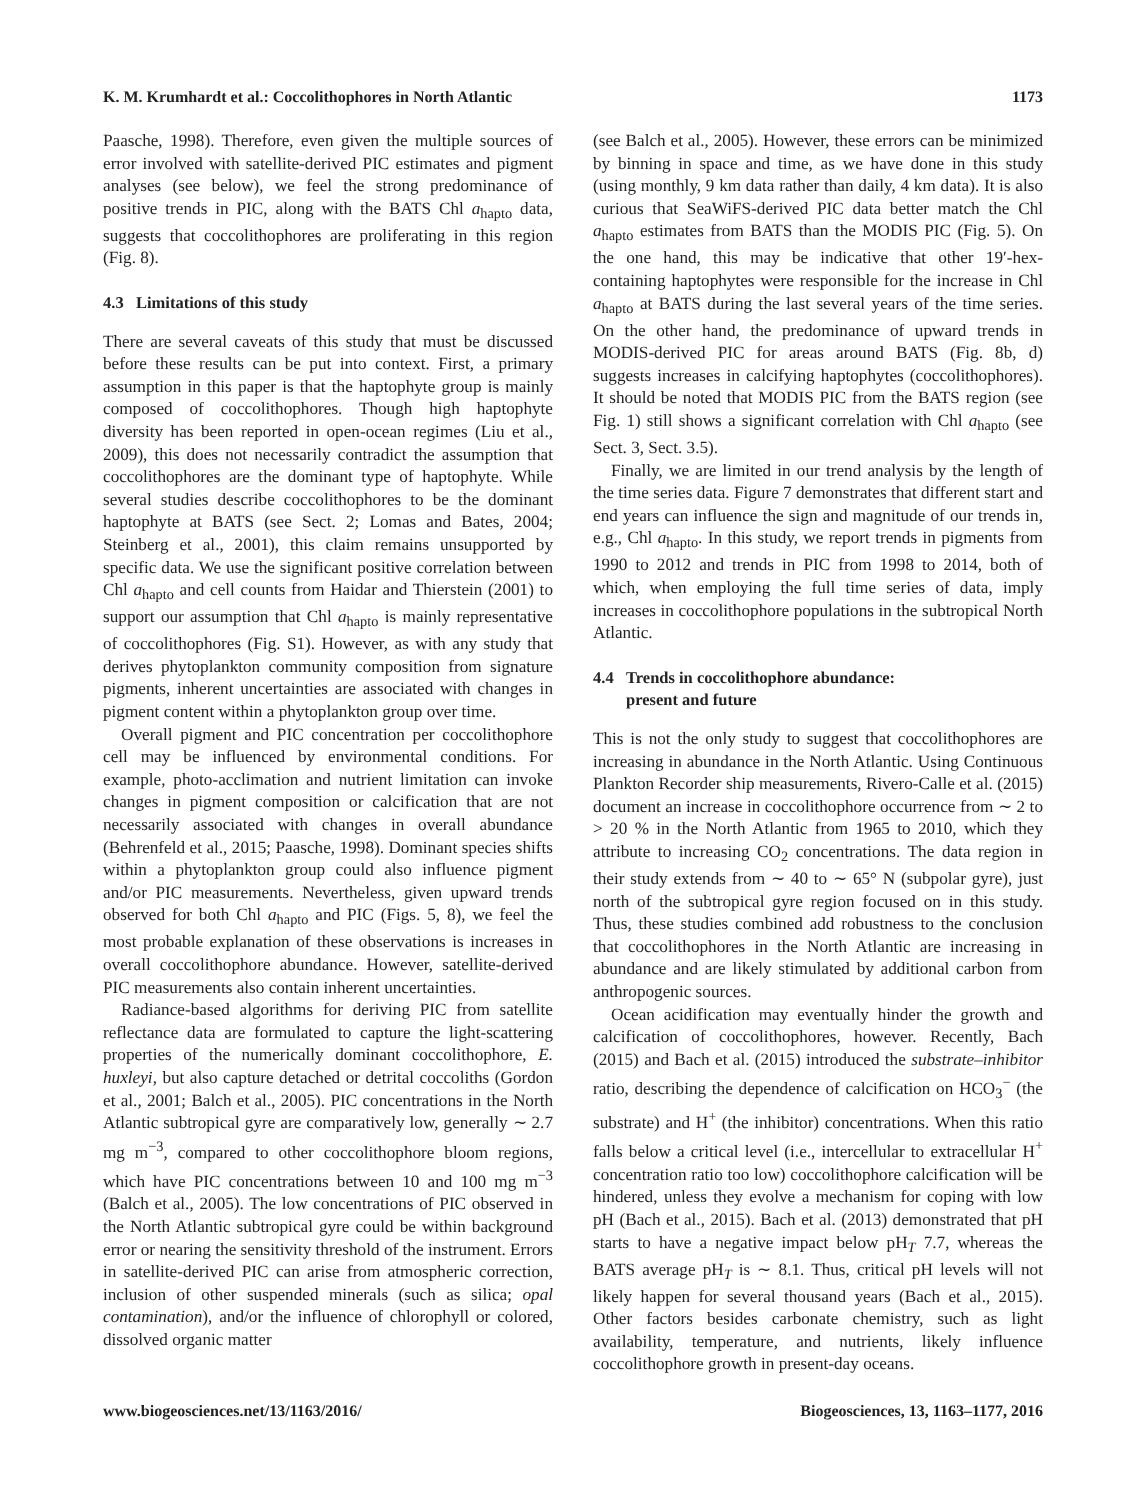K. M. Krumhardt et al.: Coccolithophores in North Atlantic 1173
Paasche, 1998). Therefore, even given the multiple sources of error involved with satellite-derived PIC estimates and pigment analyses (see below), we feel the strong predominance of positive trends in PIC, along with the BATS Chl a<sub>hapto</sub> data, suggests that coccolithophores are proliferating in this region (Fig. 8).
4.3 Limitations of this study
There are several caveats of this study that must be discussed before these results can be put into context. First, a primary assumption in this paper is that the haptophyte group is mainly composed of coccolithophores. Though high haptophyte diversity has been reported in open-ocean regimes (Liu et al., 2009), this does not necessarily contradict the assumption that coccolithophores are the dominant type of haptophyte. While several studies describe coccolithophores to be the dominant haptophyte at BATS (see Sect. 2; Lomas and Bates, 2004; Steinberg et al., 2001), this claim remains unsupported by specific data. We use the significant positive correlation between Chl a<sub>hapto</sub> and cell counts from Haidar and Thierstein (2001) to support our assumption that Chl a<sub>hapto</sub> is mainly representative of coccolithophores (Fig. S1). However, as with any study that derives phytoplankton community composition from signature pigments, inherent uncertainties are associated with changes in pigment content within a phytoplankton group over time.
Overall pigment and PIC concentration per coccolithophore cell may be influenced by environmental conditions. For example, photo-acclimation and nutrient limitation can invoke changes in pigment composition or calcification that are not necessarily associated with changes in overall abundance (Behrenfeld et al., 2015; Paasche, 1998). Dominant species shifts within a phytoplankton group could also influence pigment and/or PIC measurements. Nevertheless, given upward trends observed for both Chl a<sub>hapto</sub> and PIC (Figs. 5, 8), we feel the most probable explanation of these observations is increases in overall coccolithophore abundance. However, satellite-derived PIC measurements also contain inherent uncertainties.
Radiance-based algorithms for deriving PIC from satellite reflectance data are formulated to capture the light-scattering properties of the numerically dominant coccolithophore, E. huxleyi, but also capture detached or detrital coccoliths (Gordon et al., 2001; Balch et al., 2005). PIC concentrations in the North Atlantic subtropical gyre are comparatively low, generally ∼ 2.7 mg m<sup>−3</sup>, compared to other coccolithophore bloom regions, which have PIC concentrations between 10 and 100 mg m<sup>−3</sup> (Balch et al., 2005). The low concentrations of PIC observed in the North Atlantic subtropical gyre could be within background error or nearing the sensitivity threshold of the instrument. Errors in satellite-derived PIC can arise from atmospheric correction, inclusion of other suspended minerals (such as silica; opal contamination), and/or the influence of chlorophyll or colored, dissolved organic matter
(see Balch et al., 2005). However, these errors can be minimized by binning in space and time, as we have done in this study (using monthly, 9 km data rather than daily, 4 km data). It is also curious that SeaWiFS-derived PIC data better match the Chl a<sub>hapto</sub> estimates from BATS than the MODIS PIC (Fig. 5). On the one hand, this may be indicative that other 19′-hex-containing haptophytes were responsible for the increase in Chl a<sub>hapto</sub> at BATS during the last several years of the time series. On the other hand, the predominance of upward trends in MODIS-derived PIC for areas around BATS (Fig. 8b, d) suggests increases in calcifying haptophytes (coccolithophores). It should be noted that MODIS PIC from the BATS region (see Fig. 1) still shows a significant correlation with Chl a<sub>hapto</sub> (see Sect. 3, Sect. 3.5).
Finally, we are limited in our trend analysis by the length of the time series data. Figure 7 demonstrates that different start and end years can influence the sign and magnitude of our trends in, e.g., Chl a<sub>hapto</sub>. In this study, we report trends in pigments from 1990 to 2012 and trends in PIC from 1998 to 2014, both of which, when employing the full time series of data, imply increases in coccolithophore populations in the subtropical North Atlantic.
4.4 Trends in coccolithophore abundance:
present and future
This is not the only study to suggest that coccolithophores are increasing in abundance in the North Atlantic. Using Continuous Plankton Recorder ship measurements, Rivero-Calle et al. (2015) document an increase in coccolithophore occurrence from ∼ 2 to > 20 % in the North Atlantic from 1965 to 2010, which they attribute to increasing CO<sub>2</sub> concentrations. The data region in their study extends from ∼ 40 to ∼ 65° N (subpolar gyre), just north of the subtropical gyre region focused on in this study. Thus, these studies combined add robustness to the conclusion that coccolithophores in the North Atlantic are increasing in abundance and are likely stimulated by additional carbon from anthropogenic sources.
Ocean acidification may eventually hinder the growth and calcification of coccolithophores, however. Recently, Bach (2015) and Bach et al. (2015) introduced the substrate–inhibitor ratio, describing the dependence of calcification on HCO<sub>3</sub><sup>−</sup> (the substrate) and H<sup>+</sup> (the inhibitor) concentrations. When this ratio falls below a critical level (i.e., intercellular to extracellular H<sup>+</sup> concentration ratio too low) coccolithophore calcification will be hindered, unless they evolve a mechanism for coping with low pH (Bach et al., 2015). Bach et al. (2013) demonstrated that pH starts to have a negative impact below pH<sub>T</sub> 7.7, whereas the BATS average pH<sub>T</sub> is ∼ 8.1. Thus, critical pH levels will not likely happen for several thousand years (Bach et al., 2015). Other factors besides carbonate chemistry, such as light availability, temperature, and nutrients, likely influence coccolithophore growth in present-day oceans.
www.biogeosciences.net/13/1163/2016/ Biogeosciences, 13, 1163–1177, 2016